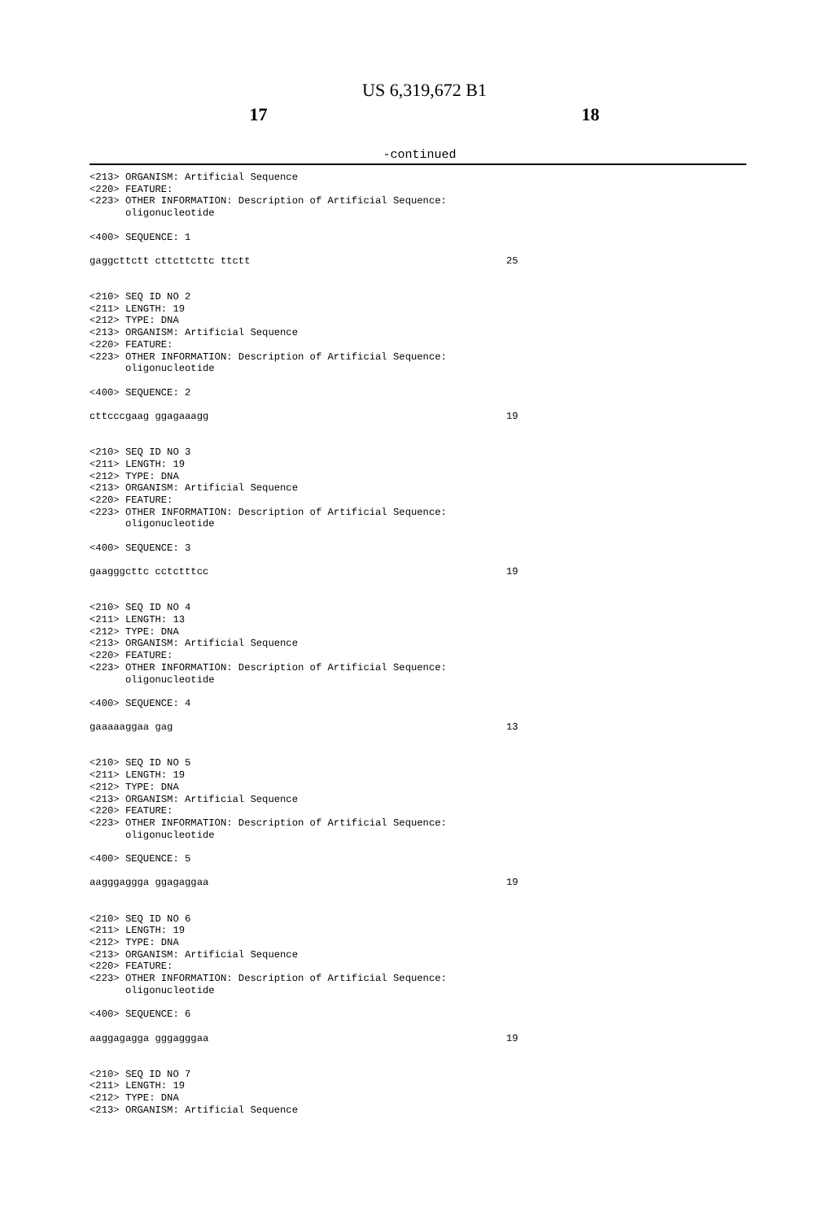US 6,319,672 B1
17 18
-continued
<213> ORGANISM: Artificial Sequence
<220> FEATURE:
<223> OTHER INFORMATION: Description of Artificial Sequence:
      oligonucleotide

<400> SEQUENCE: 1

gaggcttctt cttcttcttc ttctt                                           25


<210> SEQ ID NO 2
<211> LENGTH: 19
<212> TYPE: DNA
<213> ORGANISM: Artificial Sequence
<220> FEATURE:
<223> OTHER INFORMATION: Description of Artificial Sequence:
      oligonucleotide

<400> SEQUENCE: 2

cttcccgaag ggagaaagg                                                  19


<210> SEQ ID NO 3
<211> LENGTH: 19
<212> TYPE: DNA
<213> ORGANISM: Artificial Sequence
<220> FEATURE:
<223> OTHER INFORMATION: Description of Artificial Sequence:
      oligonucleotide

<400> SEQUENCE: 3

gaagggcttc cctctttcc                                                  19


<210> SEQ ID NO 4
<211> LENGTH: 13
<212> TYPE: DNA
<213> ORGANISM: Artificial Sequence
<220> FEATURE:
<223> OTHER INFORMATION: Description of Artificial Sequence:
      oligonucleotide

<400> SEQUENCE: 4

gaaaaaggaa gag                                                        13


<210> SEQ ID NO 5
<211> LENGTH: 19
<212> TYPE: DNA
<213> ORGANISM: Artificial Sequence
<220> FEATURE:
<223> OTHER INFORMATION: Description of Artificial Sequence:
      oligonucleotide

<400> SEQUENCE: 5

aagggaggga ggagaggaa                                                  19


<210> SEQ ID NO 6
<211> LENGTH: 19
<212> TYPE: DNA
<213> ORGANISM: Artificial Sequence
<220> FEATURE:
<223> OTHER INFORMATION: Description of Artificial Sequence:
      oligonucleotide

<400> SEQUENCE: 6

aaggagagga gggagggaa                                                  19


<210> SEQ ID NO 7
<211> LENGTH: 19
<212> TYPE: DNA
<213> ORGANISM: Artificial Sequence